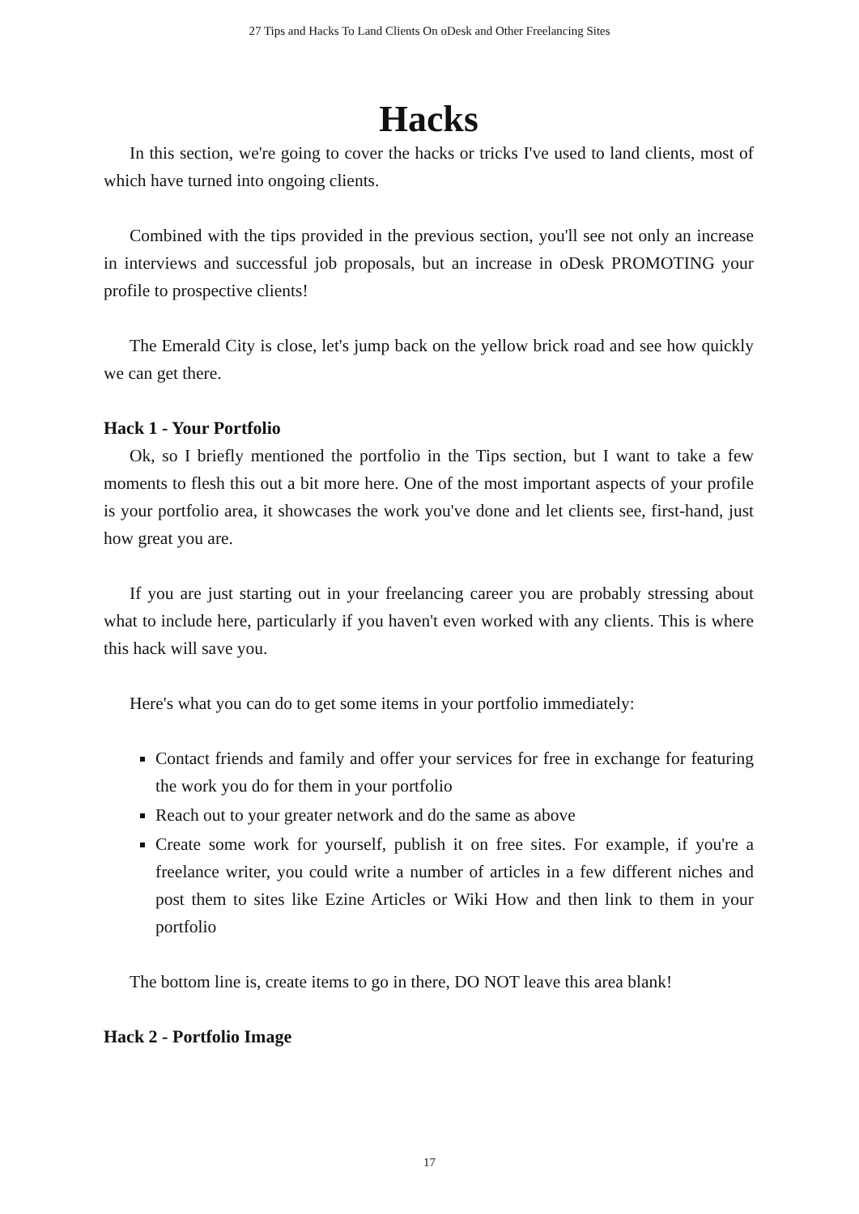27 Tips and Hacks To Land Clients On oDesk and Other Freelancing Sites
Hacks
In this section, we're going to cover the hacks or tricks I've used to land clients, most of which have turned into ongoing clients.
Combined with the tips provided in the previous section, you'll see not only an increase in interviews and successful job proposals, but an increase in oDesk PROMOTING your profile to prospective clients!
The Emerald City is close, let's jump back on the yellow brick road and see how quickly we can get there.
Hack 1 - Your Portfolio
Ok, so I briefly mentioned the portfolio in the Tips section, but I want to take a few moments to flesh this out a bit more here. One of the most important aspects of your profile is your portfolio area, it showcases the work you've done and let clients see, first-hand, just how great you are.
If you are just starting out in your freelancing career you are probably stressing about what to include here, particularly if you haven't even worked with any clients. This is where this hack will save you.
Here's what you can do to get some items in your portfolio immediately:
Contact friends and family and offer your services for free in exchange for featuring the work you do for them in your portfolio
Reach out to your greater network and do the same as above
Create some work for yourself, publish it on free sites. For example, if you're a freelance writer, you could write a number of articles in a few different niches and post them to sites like Ezine Articles or Wiki How and then link to them in your portfolio
The bottom line is, create items to go in there, DO NOT leave this area blank!
Hack 2 - Portfolio Image
17